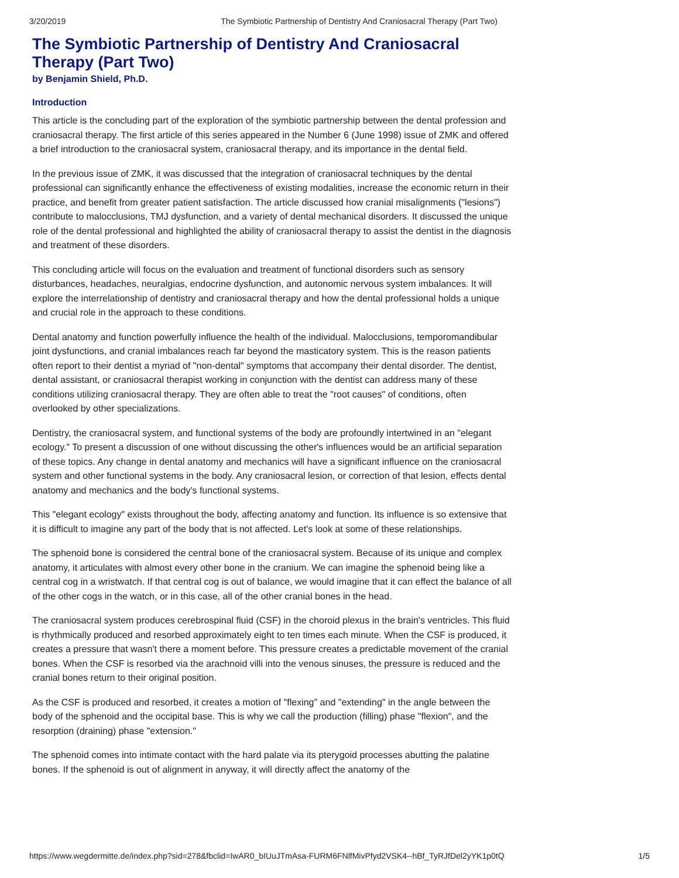3/20/2019 The Symbiotic Partnership of Dentistry And Craniosacral Therapy (Part Two)
The Symbiotic Partnership of Dentistry And Craniosacral Therapy (Part Two)
by Benjamin Shield, Ph.D.
Introduction
This article is the concluding part of the exploration of the symbiotic partnership between the dental profession and craniosacral therapy. The first article of this series appeared in the Number 6 (June 1998) issue of ZMK and offered a brief introduction to the craniosacral system, craniosacral therapy, and its importance in the dental field.
In the previous issue of ZMK, it was discussed that the integration of craniosacral techniques by the dental professional can significantly enhance the effectiveness of existing modalities, increase the economic return in their practice, and benefit from greater patient satisfaction. The article discussed how cranial misalignments ("lesions") contribute to malocclusions, TMJ dysfunction, and a variety of dental mechanical disorders. It discussed the unique role of the dental professional and highlighted the ability of craniosacral therapy to assist the dentist in the diagnosis and treatment of these disorders.
This concluding article will focus on the evaluation and treatment of functional disorders such as sensory disturbances, headaches, neuralgias, endocrine dysfunction, and autonomic nervous system imbalances. It will explore the interrelationship of dentistry and craniosacral therapy and how the dental professional holds a unique and crucial role in the approach to these conditions.
Dental anatomy and function powerfully influence the health of the individual. Malocclusions, temporomandibular joint dysfunctions, and cranial imbalances reach far beyond the masticatory system. This is the reason patients often report to their dentist a myriad of "non-dental" symptoms that accompany their dental disorder. The dentist, dental assistant, or craniosacral therapist working in conjunction with the dentist can address many of these conditions utilizing craniosacral therapy. They are often able to treat the "root causes" of conditions, often overlooked by other specializations.
Dentistry, the craniosacral system, and functional systems of the body are profoundly intertwined in an "elegant ecology." To present a discussion of one without discussing the other's influences would be an artificial separation of these topics. Any change in dental anatomy and mechanics will have a significant influence on the craniosacral system and other functional systems in the body. Any craniosacral lesion, or correction of that lesion, effects dental anatomy and mechanics and the body's functional systems.
This "elegant ecology" exists throughout the body, affecting anatomy and function. Its influence is so extensive that it is difficult to imagine any part of the body that is not affected. Let's look at some of these relationships.
The sphenoid bone is considered the central bone of the craniosacral system. Because of its unique and complex anatomy, it articulates with almost every other bone in the cranium. We can imagine the sphenoid being like a central cog in a wristwatch. If that central cog is out of balance, we would imagine that it can effect the balance of all of the other cogs in the watch, or in this case, all of the other cranial bones in the head.
The craniosacral system produces cerebrospinal fluid (CSF) in the choroid plexus in the brain's ventricles. This fluid is rhythmically produced and resorbed approximately eight to ten times each minute. When the CSF is produced, it creates a pressure that wasn't there a moment before. This pressure creates a predictable movement of the cranial bones. When the CSF is resorbed via the arachnoid villi into the venous sinuses, the pressure is reduced and the cranial bones return to their original position.
As the CSF is produced and resorbed, it creates a motion of "flexing" and "extending" in the angle between the body of the sphenoid and the occipital base. This is why we call the production (filling) phase "flexion", and the resorption (draining) phase "extension."
The sphenoid comes into intimate contact with the hard palate via its pterygoid processes abutting the palatine bones. If the sphenoid is out of alignment in anyway, it will directly affect the anatomy of the
https://www.wegdermitte.de/index.php?sid=278&fbclid=IwAR0_bIUuJTmAsa-FURM6FNlfMivPfyd2VSK4--hBf_TyRJfDel2yYK1p0tQ 1/5